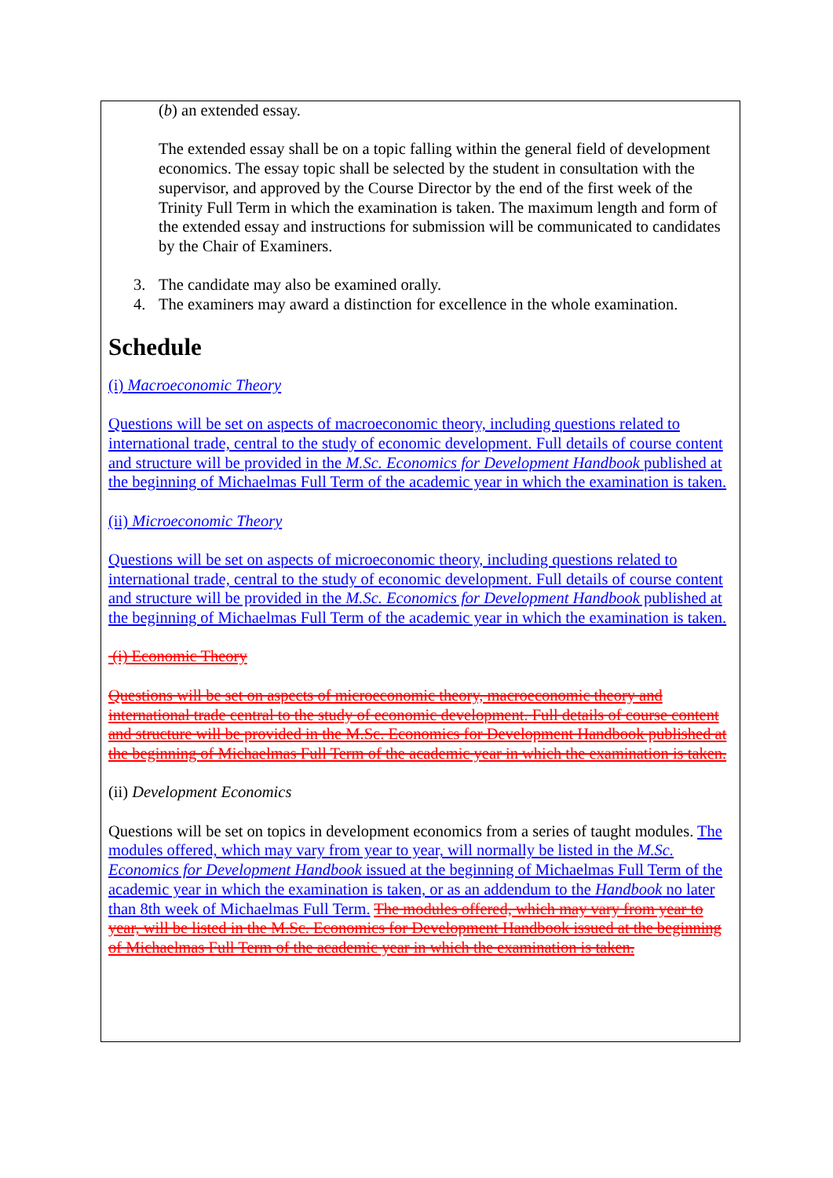(b) an extended essay.
The extended essay shall be on a topic falling within the general field of development economics. The essay topic shall be selected by the student in consultation with the supervisor, and approved by the Course Director by the end of the first week of the Trinity Full Term in which the examination is taken. The maximum length and form of the extended essay and instructions for submission will be communicated to candidates by the Chair of Examiners.
3. The candidate may also be examined orally.
4. The examiners may award a distinction for excellence in the whole examination.
Schedule
(i) Macroeconomic Theory
Questions will be set on aspects of macroeconomic theory, including questions related to international trade, central to the study of economic development. Full details of course content and structure will be provided in the M.Sc. Economics for Development Handbook published at the beginning of Michaelmas Full Term of the academic year in which the examination is taken.
(ii) Microeconomic Theory
Questions will be set on aspects of microeconomic theory, including questions related to international trade, central to the study of economic development. Full details of course content and structure will be provided in the M.Sc. Economics for Development Handbook published at the beginning of Michaelmas Full Term of the academic year in which the examination is taken.
(i) Economic Theory
Questions will be set on aspects of microeconomic theory, macroeconomic theory and international trade central to the study of economic development. Full details of course content and structure will be provided in the M.Sc. Economics for Development Handbook published at the beginning of Michaelmas Full Term of the academic year in which the examination is taken.
(ii) Development Economics
Questions will be set on topics in development economics from a series of taught modules. The modules offered, which may vary from year to year, will normally be listed in the M.Sc. Economics for Development Handbook issued at the beginning of Michaelmas Full Term of the academic year in which the examination is taken, or as an addendum to the Handbook no later than 8th week of Michaelmas Full Term. The modules offered, which may vary from year to year, will be listed in the M.Sc. Economics for Development Handbook issued at the beginning of Michaelmas Full Term of the academic year in which the examination is taken.